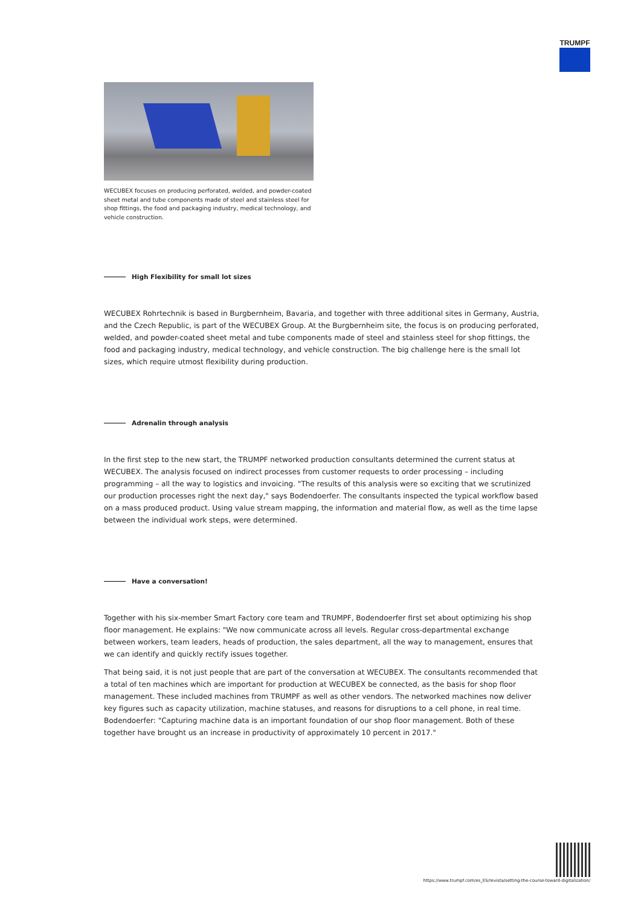TRUMPF
WECUBEX focuses on producing perforated, welded, and powder-coated sheet metal and tube components made of steel and stainless steel for shop fittings, the food and packaging industry, medical technology, and vehicle construction.
High Flexibility for small lot sizes
WECUBEX Rohrtechnik is based in Burgbernheim, Bavaria, and together with three additional sites in Germany, Austria, and the Czech Republic, is part of the WECUBEX Group. At the Burgbernheim site, the focus is on producing perforated, welded, and powder-coated sheet metal and tube components made of steel and stainless steel for shop fittings, the food and packaging industry, medical technology, and vehicle construction. The big challenge here is the small lot sizes, which require utmost flexibility during production.
Adrenalin through analysis
In the first step to the new start, the TRUMPF networked production consultants determined the current status at WECUBEX. The analysis focused on indirect processes from customer requests to order processing – including programming – all the way to logistics and invoicing. "The results of this analysis were so exciting that we scrutinized our production processes right the next day," says Bodendoerfer. The consultants inspected the typical workflow based on a mass produced product. Using value stream mapping, the information and material flow, as well as the time lapse between the individual work steps, were determined.
Have a conversation!
Together with his six-member Smart Factory core team and TRUMPF, Bodendoerfer first set about optimizing his shop floor management. He explains: "We now communicate across all levels. Regular cross-departmental exchange between workers, team leaders, heads of production, the sales department, all the way to management, ensures that we can identify and quickly rectify issues together.
That being said, it is not just people that are part of the conversation at WECUBEX. The consultants recommended that a total of ten machines which are important for production at WECUBEX be connected, as the basis for shop floor management. These included machines from TRUMPF as well as other vendors. The networked machines now deliver key figures such as capacity utilization, machine statuses, and reasons for disruptions to a cell phone, in real time. Bodendoerfer: "Capturing machine data is an important foundation of our shop floor management. Both of these together have brought us an increase in productivity of approximately 10 percent in 2017."
https://www.trumpf.com/es_ES/revista/setting-the-course-toward-digitalization/